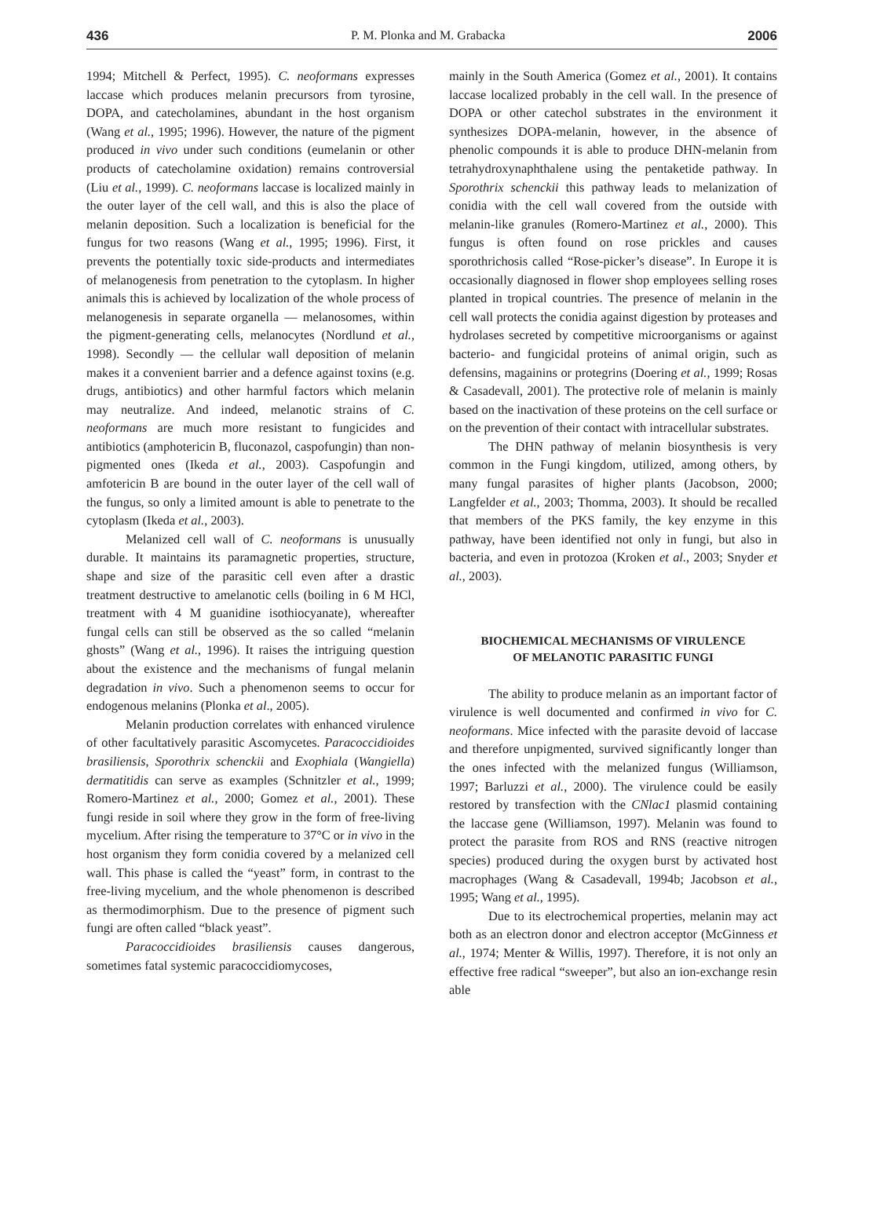436 P. M. Plonka and M. Grabacka 2006
1994; Mitchell & Perfect, 1995). C. neoformans expresses laccase which produces melanin precursors from tyrosine, DOPA, and catecholamines, abundant in the host organism (Wang et al., 1995; 1996). However, the nature of the pigment produced in vivo under such conditions (eumelanin or other products of catecholamine oxidation) remains controversial (Liu et al., 1999). C. neoformans laccase is localized mainly in the outer layer of the cell wall, and this is also the place of melanin deposition. Such a localization is beneficial for the fungus for two reasons (Wang et al., 1995; 1996). First, it prevents the potentially toxic side-products and intermediates of melanogenesis from penetration to the cytoplasm. In higher animals this is achieved by localization of the whole process of melanogenesis in separate organella — melanosomes, within the pigment-generating cells, melanocytes (Nordlund et al., 1998). Secondly — the cellular wall deposition of melanin makes it a convenient barrier and a defence against toxins (e.g. drugs, antibiotics) and other harmful factors which melanin may neutralize. And indeed, melanotic strains of C. neoformans are much more resistant to fungicides and antibiotics (amphotericin B, fluconazol, caspofungin) than non-pigmented ones (Ikeda et al., 2003). Caspofungin and amfotericin B are bound in the outer layer of the cell wall of the fungus, so only a limited amount is able to penetrate to the cytoplasm (Ikeda et al., 2003).
Melanized cell wall of C. neoformans is unusually durable. It maintains its paramagnetic properties, structure, shape and size of the parasitic cell even after a drastic treatment destructive to amelanotic cells (boiling in 6 M HCl, treatment with 4 M guanidine isothiocyanate), whereafter fungal cells can still be observed as the so called “melanin ghosts” (Wang et al., 1996). It raises the intriguing question about the existence and the mechanisms of fungal melanin degradation in vivo. Such a phenomenon seems to occur for endogenous melanins (Plonka et al., 2005).
Melanin production correlates with enhanced virulence of other facultatively parasitic Ascomycetes. Paracoccidioides brasiliensis, Sporothrix schenckii and Exophiala (Wangiella) dermatitidis can serve as examples (Schnitzler et al., 1999; Romero-Martinez et al., 2000; Gomez et al., 2001). These fungi reside in soil where they grow in the form of free-living mycelium. After rising the temperature to 37°C or in vivo in the host organism they form conidia covered by a melanized cell wall. This phase is called the “yeast” form, in contrast to the free-living mycelium, and the whole phenomenon is described as thermodimorphism. Due to the presence of pigment such fungi are often called “black yeast”.
Paracoccidioides brasiliensis causes dangerous, sometimes fatal systemic paracoccidiomycoses,
mainly in the South America (Gomez et al., 2001). It contains laccase localized probably in the cell wall. In the presence of DOPA or other catechol substrates in the environment it synthesizes DOPA-melanin, however, in the absence of phenolic compounds it is able to produce DHN-melanin from tetrahydroxynaphthalene using the pentaketide pathway. In Sporothrix schenckii this pathway leads to melanization of conidia with the cell wall covered from the outside with melanin-like granules (Romero-Martinez et al., 2000). This fungus is often found on rose prickles and causes sporothrichosis called “Rose-picker’s disease”. In Europe it is occasionally diagnosed in flower shop employees selling roses planted in tropical countries. The presence of melanin in the cell wall protects the conidia against digestion by proteases and hydrolases secreted by competitive microorganisms or against bacterio- and fungicidal proteins of animal origin, such as defensins, magainins or protegrins (Doering et al., 1999; Rosas & Casadevall, 2001). The protective role of melanin is mainly based on the inactivation of these proteins on the cell surface or on the prevention of their contact with intracellular substrates.
The DHN pathway of melanin biosynthesis is very common in the Fungi kingdom, utilized, among others, by many fungal parasites of higher plants (Jacobson, 2000; Langfelder et al., 2003; Thomma, 2003). It should be recalled that members of the PKS family, the key enzyme in this pathway, have been identified not only in fungi, but also in bacteria, and even in protozoa (Kroken et al., 2003; Snyder et al., 2003).
BIOCHEMICAL MECHANISMS OF VIRULENCE
OF MELANOTIC PARASITIC FUNGI
The ability to produce melanin as an important factor of virulence is well documented and confirmed in vivo for C. neoformans. Mice infected with the parasite devoid of laccase and therefore unpigmented, survived significantly longer than the ones infected with the melanized fungus (Williamson, 1997; Barluzzi et al., 2000). The virulence could be easily restored by transfection with the CNlac1 plasmid containing the laccase gene (Williamson, 1997). Melanin was found to protect the parasite from ROS and RNS (reactive nitrogen species) produced during the oxygen burst by activated host macrophages (Wang & Casadevall, 1994b; Jacobson et al., 1995; Wang et al., 1995).
Due to its electrochemical properties, melanin may act both as an electron donor and electron acceptor (McGinness et al., 1974; Menter & Willis, 1997). Therefore, it is not only an effective free radical “sweeper”, but also an ion-exchange resin able